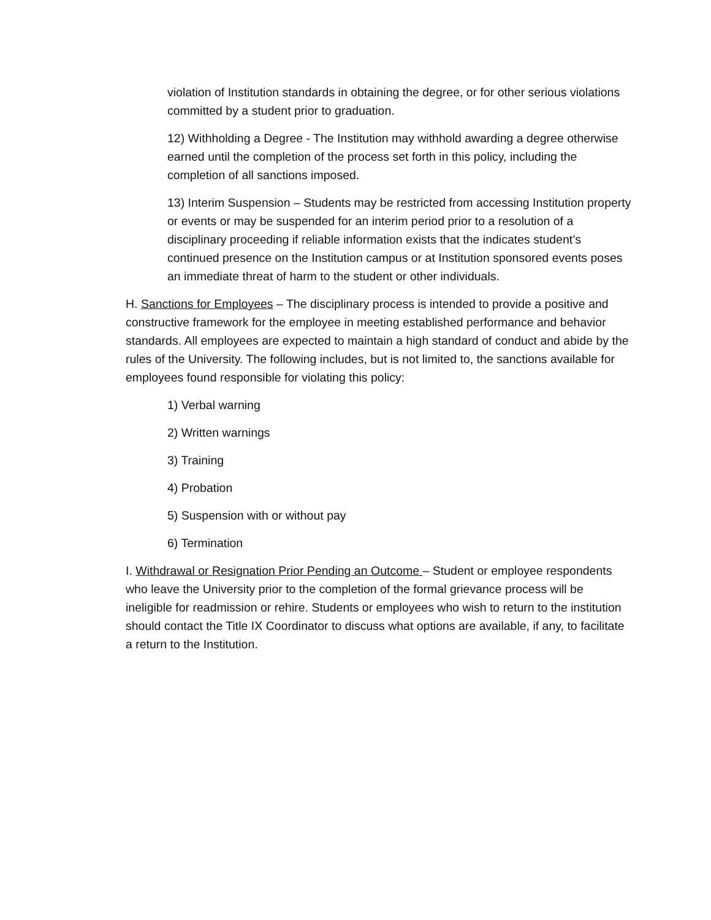violation of Institution standards in obtaining the degree, or for other serious violations committed by a student prior to graduation.
12) Withholding a Degree - The Institution may withhold awarding a degree otherwise earned until the completion of the process set forth in this policy, including the completion of all sanctions imposed.
13) Interim Suspension – Students may be restricted from accessing Institution property or events or may be suspended for an interim period prior to a resolution of a disciplinary proceeding if reliable information exists that the indicates student’s continued presence on the Institution campus or at Institution sponsored events poses an immediate threat of harm to the student or other individuals.
H. Sanctions for Employees – The disciplinary process is intended to provide a positive and constructive framework for the employee in meeting established performance and behavior standards. All employees are expected to maintain a high standard of conduct and abide by the rules of the University. The following includes, but is not limited to, the sanctions available for employees found responsible for violating this policy:
1) Verbal warning
2) Written warnings
3) Training
4) Probation
5) Suspension with or without pay
6) Termination
I. Withdrawal or Resignation Prior Pending an Outcome – Student or employee respondents who leave the University prior to the completion of the formal grievance process will be ineligible for readmission or rehire. Students or employees who wish to return to the institution should contact the Title IX Coordinator to discuss what options are available, if any, to facilitate a return to the Institution.